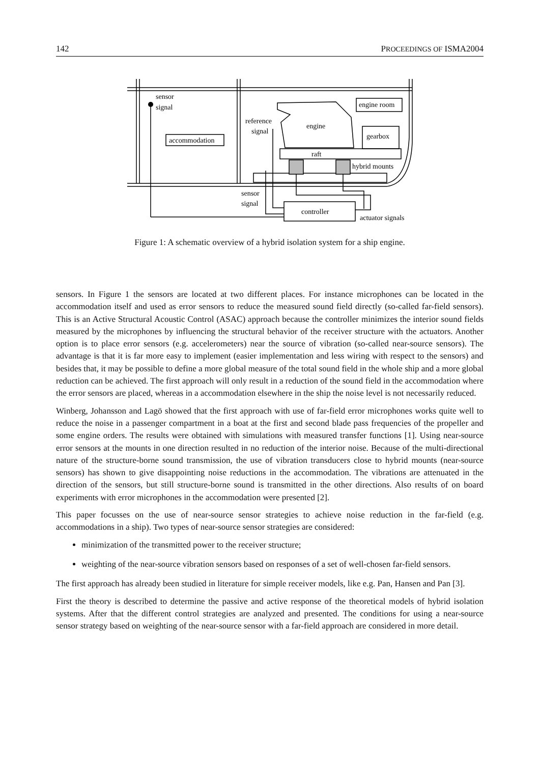142 PROCEEDINGS OF ISMA2004
sensor
signal
accommodation
engine room
reference
signal
engine
gearbox
raft
hybrid mounts
sensor
signal
controller
actuator signals
Figure 1: A schematic overview of a hybrid isolation system for a ship engine.
sensors. In Figure 1 the sensors are located at two different places. For instance microphones can be located in the accommodation itself and used as error sensors to reduce the measured sound field directly (so-called far-field sensors). This is an Active Structural Acoustic Control (ASAC) approach because the controller minimizes the interior sound fields measured by the microphones by influencing the structural behavior of the receiver structure with the actuators. Another option is to place error sensors (e.g. accelerometers) near the source of vibration (so-called near-source sensors). The advantage is that it is far more easy to implement (easier implementation and less wiring with respect to the sensors) and besides that, it may be possible to define a more global measure of the total sound field in the whole ship and a more global reduction can be achieved. The first approach will only result in a reduction of the sound field in the accommodation where the error sensors are placed, whereas in a accommodation elsewhere in the ship the noise level is not necessarily reduced.
Winberg, Johansson and Lagö showed that the first approach with use of far-field error microphones works quite well to reduce the noise in a passenger compartment in a boat at the first and second blade pass frequencies of the propeller and some engine orders. The results were obtained with simulations with measured transfer functions [1]. Using near-source error sensors at the mounts in one direction resulted in no reduction of the interior noise. Because of the multi-directional nature of the structure-borne sound transmission, the use of vibration transducers close to hybrid mounts (near-source sensors) has shown to give disappointing noise reductions in the accommodation. The vibrations are attenuated in the direction of the sensors, but still structure-borne sound is transmitted in the other directions. Also results of on board experiments with error microphones in the accommodation were presented [2].
This paper focusses on the use of near-source sensor strategies to achieve noise reduction in the far-field (e.g. accommodations in a ship). Two types of near-source sensor strategies are considered:
minimization of the transmitted power to the receiver structure;
weighting of the near-source vibration sensors based on responses of a set of well-chosen far-field sensors.
The first approach has already been studied in literature for simple receiver models, like e.g. Pan, Hansen and Pan [3].
First the theory is described to determine the passive and active response of the theoretical models of hybrid isolation systems. After that the different control strategies are analyzed and presented. The conditions for using a near-source sensor strategy based on weighting of the near-source sensor with a far-field approach are considered in more detail.